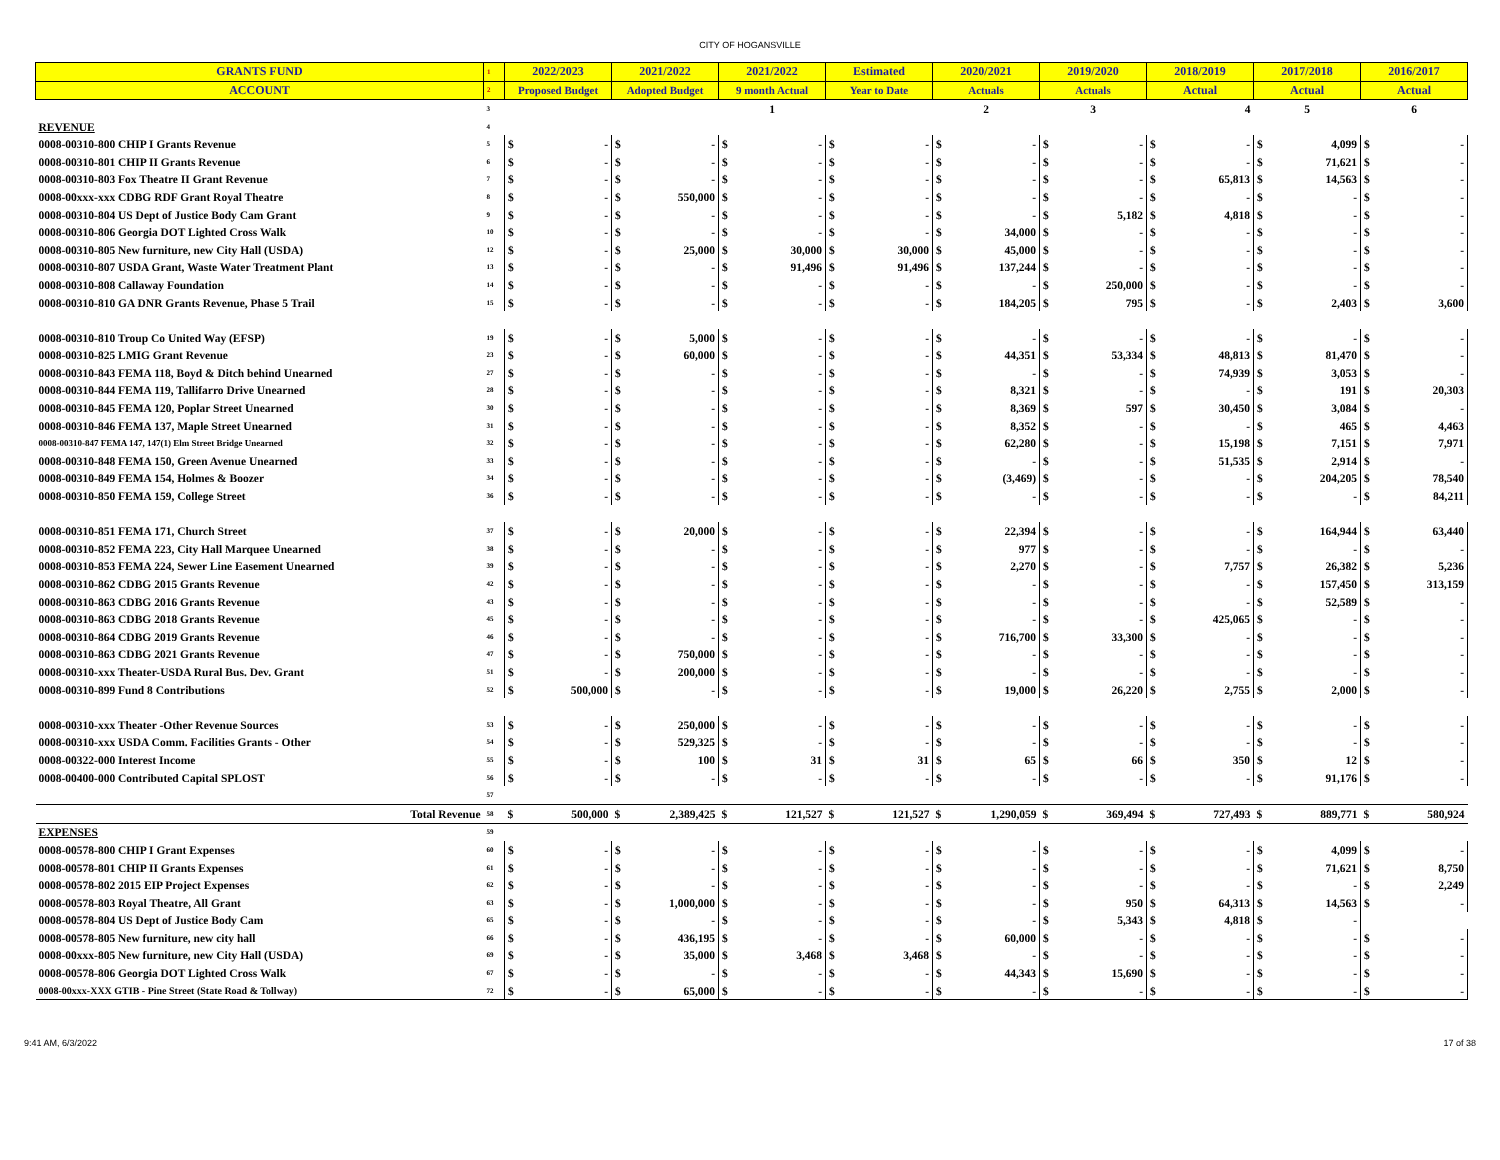CITY OF HOGANSVILLE
| GRANTS FUND | 1 | 2022/2023 | | 2021/2022 | | 2021/2022 | | Estimated | | 2020/2021 | | 2019/2020 | | 2018/2019 | | 2017/2018 | | 2016/2017 | |
| ACCOUNT | 2 | Proposed Budget | | Adopted Budget | | 9 month Actual | | Year to Date | | Actuals | | Actuals | | Actual | | Actual | | Actual | |
| | 3 | | | | | 1 | | | | 2 | | 3 | | 4 | | 5 | | 6 | |
| REVENUE | 4 | | | | | | | | | | | | | | | | | | |
| 0008-00310-800 CHIP I Grants Revenue | 5 | $ | - | $ | - | $ | - | $ | - | $ | - | $ | - | $ | - | $ | 4,099 | $ | - |
| 0008-00310-801 CHIP II Grants Revenue | 6 | $ | - | $ | - | $ | - | $ | - | $ | - | $ | - | $ | - | $ | 71,621 | $ | - |
| 0008-00310-803 Fox Theatre II Grant Revenue | 7 | $ | - | $ | - | $ | - | $ | - | $ | - | $ | - | $ | 65,813 | $ | 14,563 | $ | - |
| 0008-00xxx-xxx CDBG RDF Grant Royal Theatre | 8 | $ | - | $ | 550,000 | $ | - | $ | - | $ | - | $ | - | $ | - | $ | - | $ | - |
| 0008-00310-804 US Dept of Justice Body Cam Grant | 9 | $ | - | $ | - | $ | - | $ | - | $ | - | $ | 5,182 | $ | 4,818 | $ | - | $ | - |
| 0008-00310-806 Georgia DOT Lighted Cross Walk | 10 | $ | - | $ | - | $ | - | $ | - | $ | 34,000 | $ | - | $ | - | $ | - | $ | - |
| 0008-00310-805 New furniture, new City Hall (USDA) | 12 | $ | - | $ | 25,000 | $ | 30,000 | $ | 30,000 | $ | 45,000 | $ | - | $ | - | $ | - | $ | - |
| 0008-00310-807 USDA Grant, Waste Water Treatment Plant | 13 | $ | - | $ | - | $ | 91,496 | $ | 91,496 | $ | 137,244 | $ | - | $ | - | $ | - | $ | - |
| 0008-00310-808 Callaway Foundation | 14 | $ | - | $ | - | $ | - | $ | - | $ | - | $ | 250,000 | $ | - | $ | - | $ | - |
| 0008-00310-810 GA DNR Grants Revenue, Phase 5 Trail | 15 | $ | - | $ | - | $ | - | $ | - | $ | 184,205 | $ | 795 | $ | - | $ | 2,403 | $ | 3,600 |
| 0008-00310-810 Troup Co United Way (EFSP) | 19 | $ | - | $ | 5,000 | $ | - | $ | - | $ | - | $ | - | $ | - | $ | - | $ | - |
| 0008-00310-825 LMIG Grant Revenue | 23 | $ | - | $ | 60,000 | $ | - | $ | - | $ | 44,351 | $ | 53,334 | $ | 48,813 | $ | 81,470 | $ | - |
| 0008-00310-843 FEMA 118, Boyd & Ditch behind Unearned | 27 | $ | - | $ | - | $ | - | $ | - | $ | - | $ | - | $ | 74,939 | $ | 3,053 | $ | - |
| 0008-00310-844 FEMA 119, Tallifarro Drive Unearned | 28 | $ | - | $ | - | $ | - | $ | - | $ | 8,321 | $ | - | $ | - | $ | 191 | $ | 20,303 |
| 0008-00310-845 FEMA 120, Poplar Street Unearned | 30 | $ | - | $ | - | $ | - | $ | - | $ | 8,369 | $ | 597 | $ | 30,450 | $ | 3,084 | $ | - |
| 0008-00310-846 FEMA 137, Maple Street Unearned | 31 | $ | - | $ | - | $ | - | $ | - | $ | 8,352 | $ | - | $ | - | $ | 465 | $ | 4,463 |
| 0008-00310-847 FEMA 147, 147(1) Elm Street Bridge Unearned | 32 | $ | - | $ | - | $ | - | $ | - | $ | 62,280 | $ | - | $ | 15,198 | $ | 7,151 | $ | 7,971 |
| 0008-00310-848 FEMA 150, Green Avenue Unearned | 33 | $ | - | $ | - | $ | - | $ | - | $ | - | $ | - | $ | 51,535 | $ | 2,914 | $ | - |
| 0008-00310-849 FEMA 154, Holmes & Boozer | 34 | $ | - | $ | - | $ | - | $ | - | $ | (3,469) | $ | - | $ | - | $ | 204,205 | $ | 78,540 |
| 0008-00310-850 FEMA 159, College Street | 36 | $ | - | $ | - | $ | - | $ | - | $ | - | $ | - | $ | - | $ | - | $ | 84,211 |
| 0008-00310-851 FEMA 171, Church Street | 37 | $ | - | $ | 20,000 | $ | - | $ | - | $ | 22,394 | $ | - | $ | - | $ | 164,944 | $ | 63,440 |
| 0008-00310-852 FEMA 223, City Hall Marquee Unearned | 38 | $ | - | $ | - | $ | - | $ | - | $ | 977 | $ | - | $ | - | $ | - | $ | - |
| 0008-00310-853 FEMA 224, Sewer Line Easement Unearned | 39 | $ | - | $ | - | $ | - | $ | - | $ | 2,270 | $ | - | $ | 7,757 | $ | 26,382 | $ | 5,236 |
| 0008-00310-862 CDBG 2015 Grants Revenue | 42 | $ | - | $ | - | $ | - | $ | - | $ | - | $ | - | $ | - | $ | 157,450 | $ | 313,159 |
| 0008-00310-863 CDBG 2016 Grants Revenue | 43 | $ | - | $ | - | $ | - | $ | - | $ | - | $ | - | $ | - | $ | 52,589 | $ | - |
| 0008-00310-863 CDBG 2018 Grants Revenue | 45 | $ | - | $ | - | $ | - | $ | - | $ | - | $ | - | $ | 425,065 | $ | - | $ | - |
| 0008-00310-864 CDBG 2019 Grants Revenue | 46 | $ | - | $ | - | $ | - | $ | - | $ | 716,700 | $ | 33,300 | $ | - | $ | - | $ | - |
| 0008-00310-863 CDBG 2021 Grants Revenue | 47 | $ | - | $ | 750,000 | $ | - | $ | - | $ | - | $ | - | $ | - | $ | - | $ | - |
| 0008-00310-xxx Theater-USDA Rural Bus. Dev. Grant | 51 | $ | - | $ | 200,000 | $ | - | $ | - | $ | - | $ | - | $ | - | $ | - | $ | - |
| 0008-00310-899 Fund 8 Contributions | 52 | $ | 500,000 | $ | - | $ | - | $ | - | $ | 19,000 | $ | 26,220 | $ | 2,755 | $ | 2,000 | $ | - |
| 0008-00310-xxx Theater -Other Revenue Sources | 53 | $ | - | $ | 250,000 | $ | - | $ | - | $ | - | $ | - | $ | - | $ | - | $ | - |
| 0008-00310-xxx USDA Comm. Facilities Grants - Other | 54 | $ | - | $ | 529,325 | $ | - | $ | - | $ | - | $ | - | $ | - | $ | - | $ | - |
| 0008-00322-000 Interest Income | 55 | $ | - | $ | 100 | $ | 31 | $ | 31 | $ | 65 | $ | 66 | $ | 350 | $ | 12 | $ | - |
| 0008-00400-000 Contributed Capital SPLOST | 56 | $ | - | $ | - | $ | - | $ | - | $ | - | $ | - | $ | - | $ | 91,176 | $ | - |
| | 57 | | | | | | | | | | | | | | | | | | |
| Total Revenue | 58 | $ | 500,000 | $ | 2,389,425 | $ | 121,527 | $ | 121,527 | $ | 1,290,059 | $ | 369,494 | $ | 727,493 | $ | 889,771 | $ | 580,924 |
| EXPENSES | 59 | | | | | | | | | | | | | | | | | | |
| 0008-00578-800 CHIP I Grant Expenses | 60 | $ | - | $ | - | $ | - | $ | - | $ | - | $ | - | $ | - | $ | 4,099 | $ | - |
| 0008-00578-801 CHIP II Grants Expenses | 61 | $ | - | $ | - | $ | - | $ | - | $ | - | $ | - | $ | - | $ | 71,621 | $ | 8,750 |
| 0008-00578-802 2015 EIP Project Expenses | 62 | $ | - | $ | - | $ | - | $ | - | $ | - | $ | - | $ | - | $ | - | $ | 2,249 |
| 0008-00578-803 Royal Theatre, All Grant | 63 | $ | - | $ | 1,000,000 | $ | - | $ | - | $ | - | $ | 950 | $ | 64,313 | $ | 14,563 | $ | - |
| 0008-00578-804 US Dept of Justice Body Cam | 65 | $ | - | $ | - | $ | - | $ | - | $ | - | $ | 5,343 | $ | 4,818 | $ | - | | |
| 0008-00578-805 New furniture, new city hall | 66 | $ | - | $ | 436,195 | $ | - | $ | - | $ | 60,000 | $ | - | $ | - | $ | - | $ | - |
| 0008-00xxx-805 New furniture, new City Hall (USDA) | 69 | $ | - | $ | 35,000 | $ | 3,468 | $ | 3,468 | $ | - | $ | - | $ | - | $ | - | $ | - |
| 0008-00578-806 Georgia DOT Lighted Cross Walk | 67 | $ | - | $ | - | $ | - | $ | - | $ | 44,343 | $ | 15,690 | $ | - | $ | - | $ | - |
| 0008-00xxx-XXX GTIB - Pine Street (State Road & Tollway) | 72 | $ | - | $ | 65,000 | $ | - | $ | - | $ | - | $ | - | $ | - | $ | - | $ | - |
9:41 AM, 6/3/2022 17 of 38